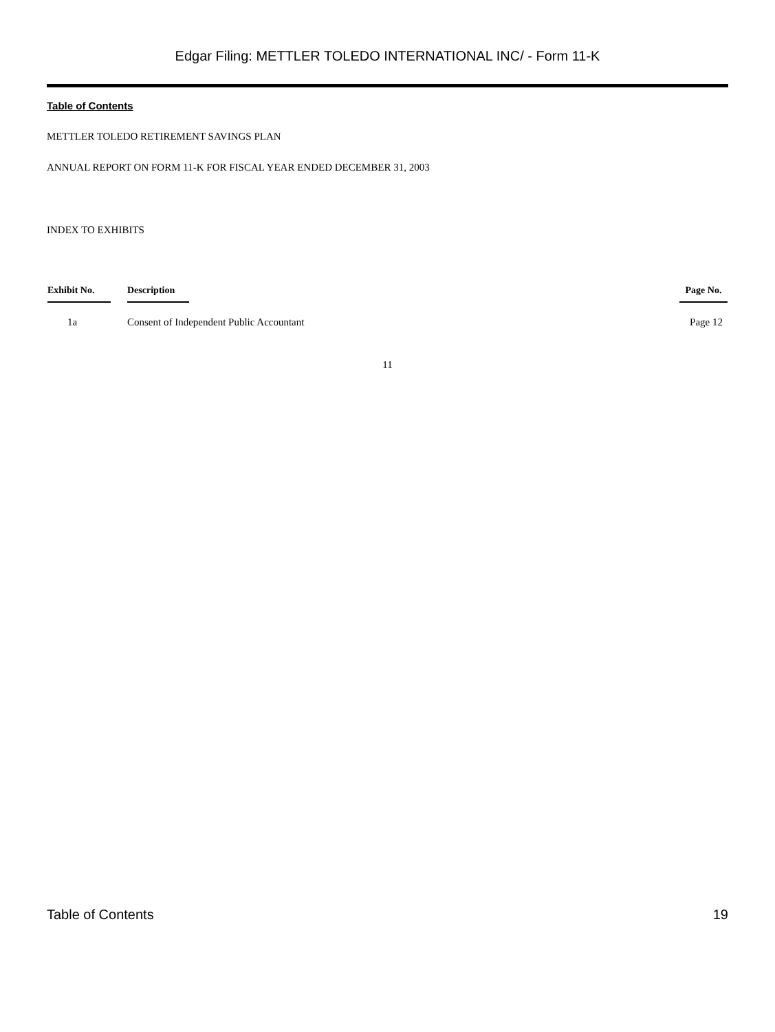Edgar Filing: METTLER TOLEDO INTERNATIONAL INC/ - Form 11-K
Table of Contents
METTLER TOLEDO RETIREMENT SAVINGS PLAN
ANNUAL REPORT ON FORM 11-K FOR FISCAL YEAR ENDED DECEMBER 31, 2003
INDEX TO EXHIBITS
| Exhibit No. | Description | Page No. |
| --- | --- | --- |
| 1a | Consent of Independent Public Accountant | Page 12 |
11
Table of Contents 19